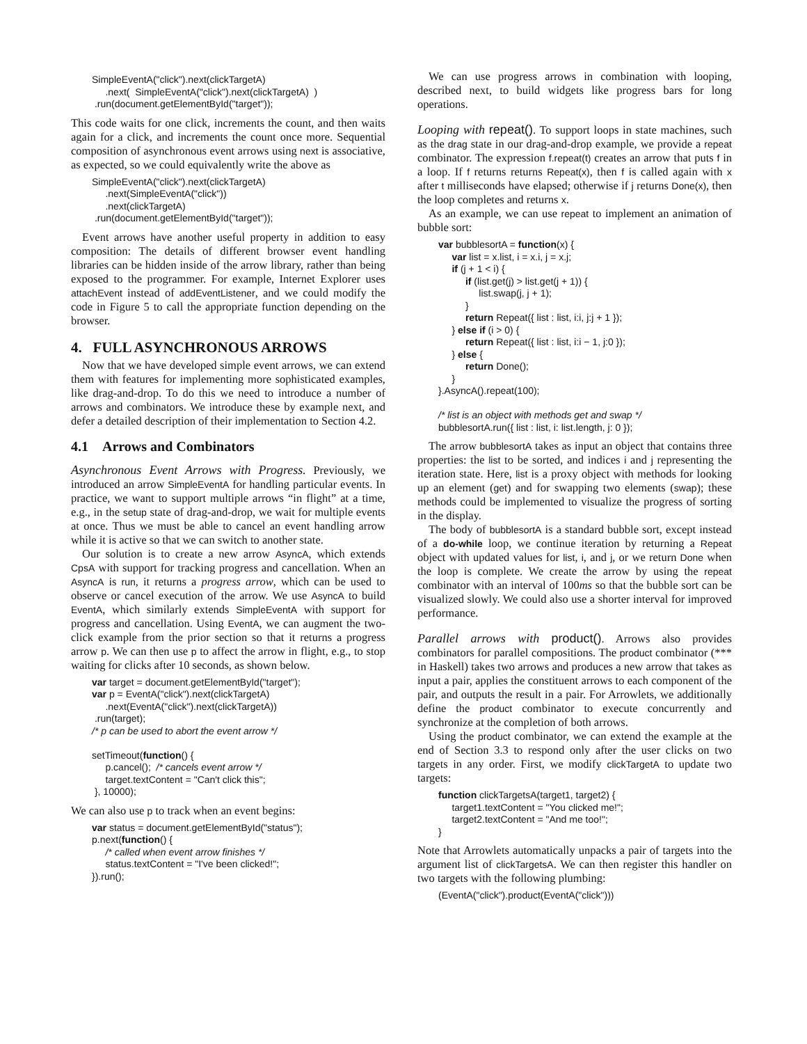SimpleEventA("click").next(clickTargetA) .next( SimpleEventA("click").next(clickTargetA) ) .run(document.getElementById("target"));
This code waits for one click, increments the count, and then waits again for a click, and increments the count once more. Sequential composition of asynchronous event arrows using next is associative, as expected, so we could equivalently write the above as
SimpleEventA("click").next(clickTargetA) .next(SimpleEventA("click")) .next(clickTargetA) .run(document.getElementById("target"));
Event arrows have another useful property in addition to easy composition: The details of different browser event handling libraries can be hidden inside of the arrow library, rather than being exposed to the programmer. For example, Internet Explorer uses attachEvent instead of addEventListener, and we could modify the code in Figure 5 to call the appropriate function depending on the browser.
4. FULL ASYNCHRONOUS ARROWS
Now that we have developed simple event arrows, we can extend them with features for implementing more sophisticated examples, like drag-and-drop. To do this we need to introduce a number of arrows and combinators. We introduce these by example next, and defer a detailed description of their implementation to Section 4.2.
4.1 Arrows and Combinators
Asynchronous Event Arrows with Progress. Previously, we introduced an arrow SimpleEventA for handling particular events. In practice, we want to support multiple arrows “in flight” at a time, e.g., in the setup state of drag-and-drop, we wait for multiple events at once. Thus we must be able to cancel an event handling arrow while it is active so that we can switch to another state.
Our solution is to create a new arrow AsyncA, which extends CpsA with support for tracking progress and cancellation. When an AsyncA is run, it returns a progress arrow, which can be used to observe or cancel execution of the arrow. We use AsyncA to build EventA, which similarly extends SimpleEventA with support for progress and cancellation. Using EventA, we can augment the two-click example from the prior section so that it returns a progress arrow p. We can then use p to affect the arrow in flight, e.g., to stop waiting for clicks after 10 seconds, as shown below.
var target = document.getElementById("target"); var p = EventA("click").next(clickTargetA) .next(EventA("click").next(clickTargetA)) .run(target); /* p can be used to abort the event arrow */ setTimeout(function() { p.cancel(); /* cancels event arrow */ target.textContent = "Can't click this"; }, 10000);
We can also use p to track when an event begins:
var status = document.getElementById("status"); p.next(function() { /* called when event arrow finishes */ status.textContent = "I've been clicked!"; }).run();
We can use progress arrows in combination with looping, described next, to build widgets like progress bars for long operations.
Looping with repeat(). To support loops in state machines, such as the drag state in our drag-and-drop example, we provide a repeat combinator. The expression f.repeat(t) creates an arrow that puts f in a loop. If f returns returns Repeat(x), then f is called again with x after t milliseconds have elapsed; otherwise if j returns Done(x), then the loop completes and returns x.
As an example, we can use repeat to implement an animation of bubble sort:
var bubblesortA = function(x) { var list = x.list, i = x.i, j = x.j; if (j + 1 < i) { if (list.get(j) > list.get(j + 1)) { list.swap(j, j + 1); } return Repeat({ list : list, i:i, j:j + 1 }); } else if (i > 0) { return Repeat({ list : list, i:i − 1, j:0 }); } else { return Done(); } }.AsyncA().repeat(100); /* list is an object with methods get and swap */ bubblesortA.run({ list : list, i: list.length, j: 0 });
The arrow bubblesortA takes as input an object that contains three properties: the list to be sorted, and indices i and j representing the iteration state. Here, list is a proxy object with methods for looking up an element (get) and for swapping two elements (swap); these methods could be implemented to visualize the progress of sorting in the display.
The body of bubblesortA is a standard bubble sort, except instead of a do-while loop, we continue iteration by returning a Repeat object with updated values for list, i, and j, or we return Done when the loop is complete. We create the arrow by using the repeat combinator with an interval of 100ms so that the bubble sort can be visualized slowly. We could also use a shorter interval for improved performance.
Parallel arrows with product(). Arrows also provides combinators for parallel compositions. The product combinator (*** in Haskell) takes two arrows and produces a new arrow that takes as input a pair, applies the constituent arrows to each component of the pair, and outputs the result in a pair. For Arrowlets, we additionally define the product combinator to execute concurrently and synchronize at the completion of both arrows.
Using the product combinator, we can extend the example at the end of Section 3.3 to respond only after the user clicks on two targets in any order. First, we modify clickTargetA to update two targets:
function clickTargetsA(target1, target2) { target1.textContent = "You clicked me!"; target2.textContent = "And me too!"; }
Note that Arrowlets automatically unpacks a pair of targets into the argument list of clickTargetsA. We can then register this handler on two targets with the following plumbing:
(EventA("click").product(EventA("click")))